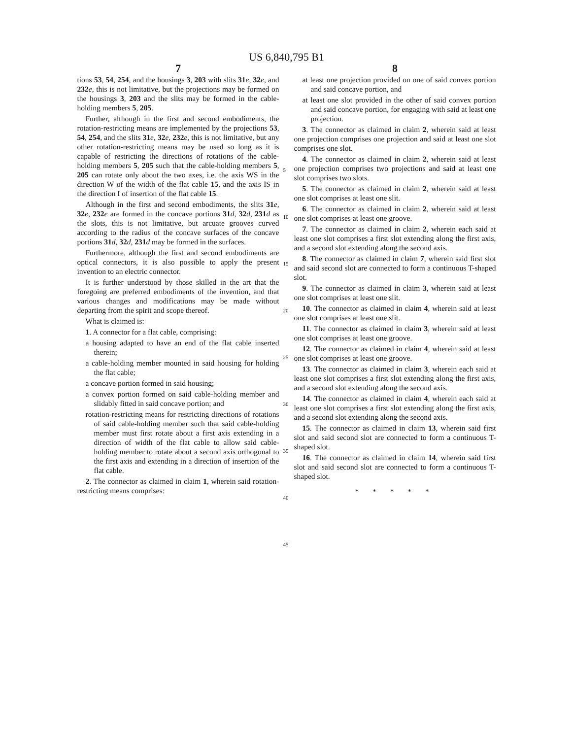US 6,840,795 B1
7
tions 53, 54, 254, and the housings 3, 203 with slits 31 e, 32 e, and 232 e, this is not limitative, but the projections may be formed on the housings 3, 203 and the slits may be formed in the cable-holding members 5, 205.
Further, although in the first and second embodiments, the rotation-restricting means are implemented by the projections 53, 54, 254, and the slits 31 e, 32 e, 232 e, this is not limitative, but any other rotation-restricting means may be used so long as it is capable of restricting the directions of rotations of the cable-holding members 5, 205 such that the cable-holding members 5, 205 can rotate only about the two axes, i.e. the axis WS in the direction W of the width of the flat cable 15, and the axis IS in the direction I of insertion of the flat cable 15.
Although in the first and second embodiments, the slits 31 e, 32 e, 232 e are formed in the concave portions 31 d, 32 d, 231 d as the slots, this is not limitative, but arcuate grooves curved according to the radius of the concave surfaces of the concave portions 31 d, 32 d, 231 d may be formed in the surfaces.
Furthermore, although the first and second embodiments are optical connectors, it is also possible to apply the present invention to an electric connector.
It is further understood by those skilled in the art that the foregoing are preferred embodiments of the invention, and that various changes and modifications may be made without departing from the spirit and scope thereof.
What is claimed is:
1. A connector for a flat cable, comprising:
a housing adapted to have an end of the flat cable inserted therein;
a cable-holding member mounted in said housing for holding the flat cable;
a concave portion formed in said housing;
a convex portion formed on said cable-holding member and slidably fitted in said concave portion; and
rotation-restricting means for restricting directions of rotations of said cable-holding member such that said cable-holding member must first rotate about a first axis extending in a direction of width of the flat cable to allow said cable-holding member to rotate about a second axis orthogonal to the first axis and extending in a direction of insertion of the flat cable.
2. The connector as claimed in claim 1, wherein said rotation-restricting means comprises:
5
10
15
20
25
30
35
40
45
8
at least one projection provided on one of said convex portion and said concave portion, and
at least one slot provided in the other of said convex portion and said concave portion, for engaging with said at least one projection.
3. The connector as claimed in claim 2, wherein said at least one projection comprises one projection and said at least one slot comprises one slot.
4. The connector as claimed in claim 2, wherein said at least one projection comprises two projections and said at least one slot comprises two slots.
5. The connector as claimed in claim 2, wherein said at least one slot comprises at least one slit.
6. The connector as claimed in claim 2, wherein said at least one slot comprises at least one groove.
7. The connector as claimed in claim 2, wherein each said at least one slot comprises a first slot extending along the first axis, and a second slot extending along the second axis.
8. The connector as claimed in claim 7, wherein said first slot and said second slot are connected to form a continuous T-shaped slot.
9. The connector as claimed in claim 3, wherein said at least one slot comprises at least one slit.
10. The connector as claimed in claim 4, wherein said at least one slot comprises at least one slit.
11. The connector as claimed in claim 3, wherein said at least one slot comprises at least one groove.
12. The connector as claimed in claim 4, wherein said at least one slot comprises at least one groove.
13. The connector as claimed in claim 3, wherein each said at least one slot comprises a first slot extending along the first axis, and a second slot extending along the second axis.
14. The connector as claimed in claim 4, wherein each said at least one slot comprises a first slot extending along the first axis, and a second slot extending along the second axis.
15. The connector as claimed in claim 13, wherein said first slot and said second slot are connected to form a continuous T-shaped slot.
16. The connector as claimed in claim 14, wherein said first slot and said second slot are connected to form a continuous T-shaped slot.
* * * * *